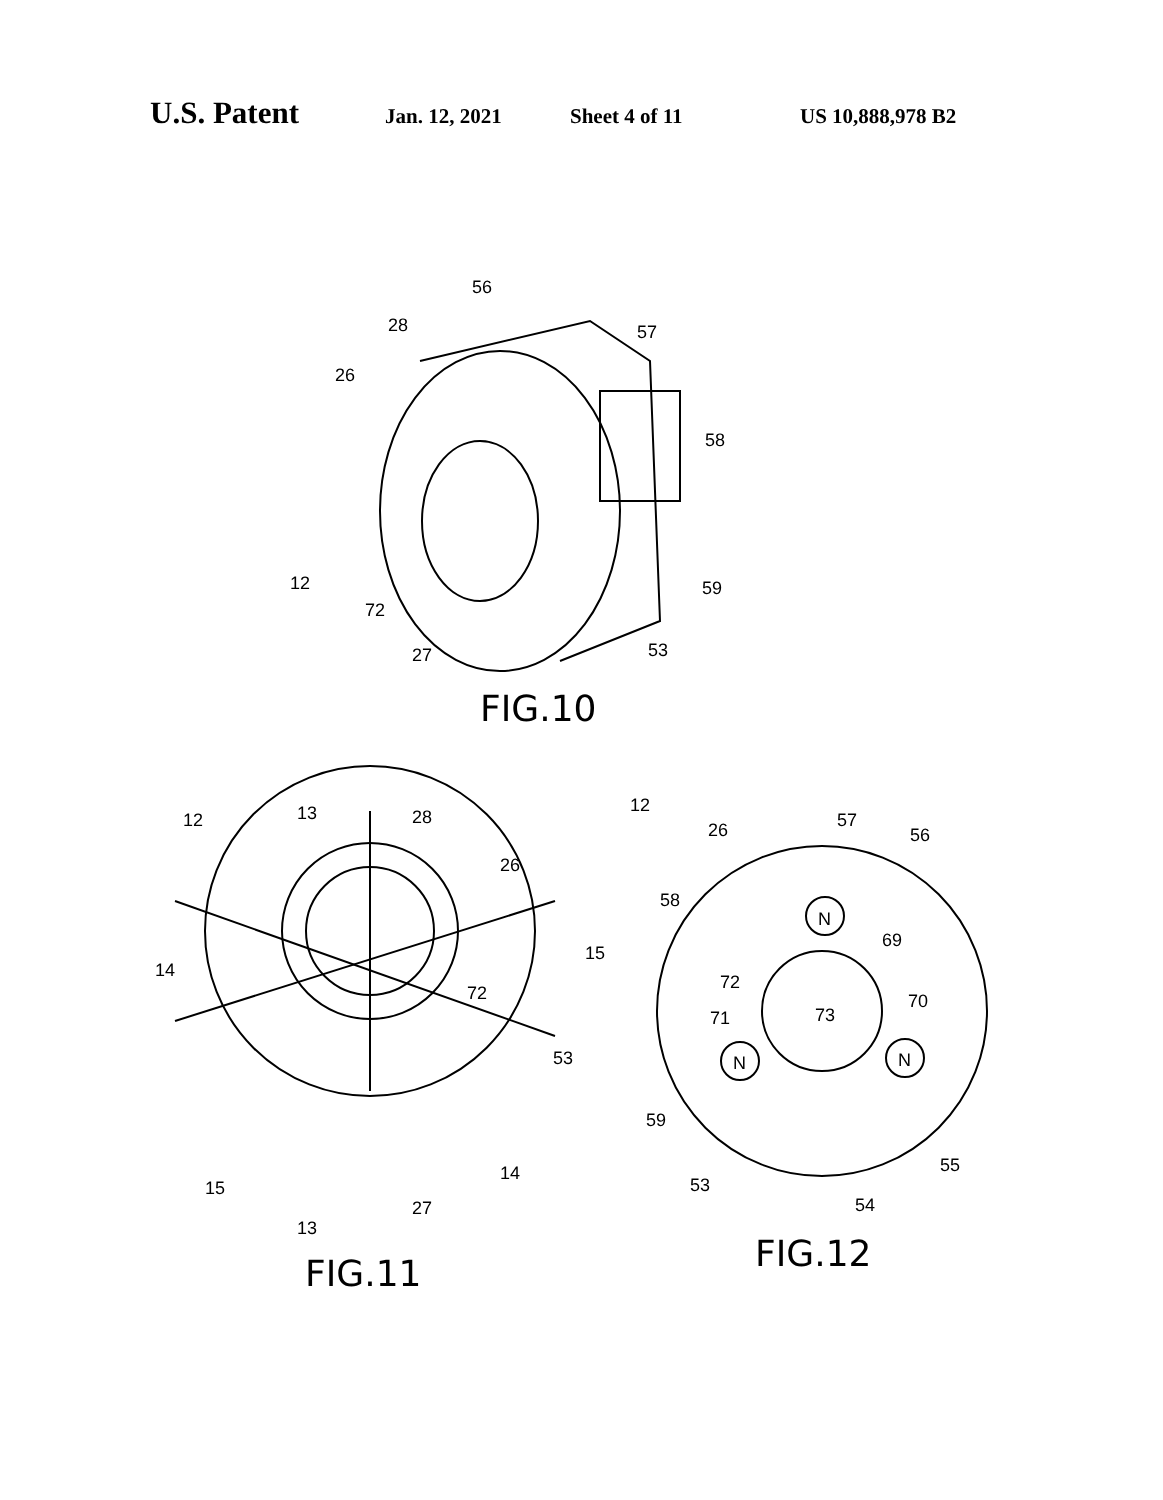U.S. Patent Jan. 12, 2021 Sheet 4 of 11 US 10,888,978 B2
56
28
26
57
58
12
72
59
27
53
12
13
28
26
14
15
72
53
15
14
27
13
12
26
57
56
58
69
72
71
73
70
N
N
N
59
55
53
54
FIG.10
FIG.11
FIG.12